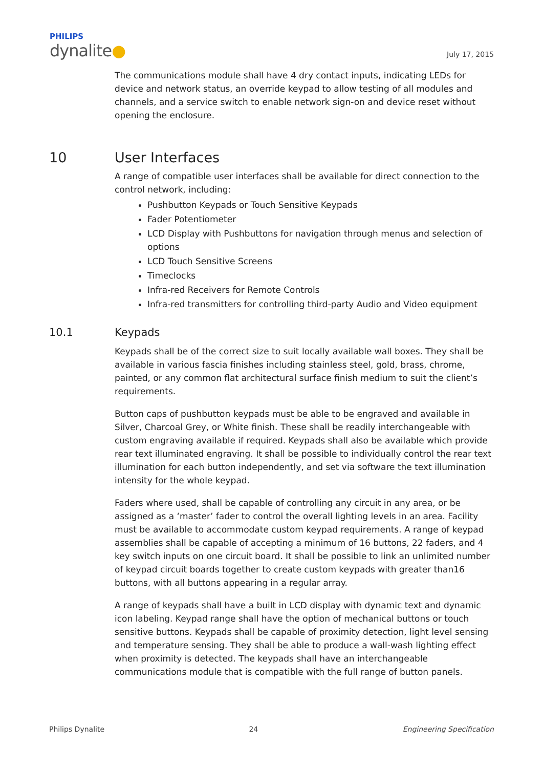PHILIPS
dynalite●
July 17, 2015
The communications module shall have 4 dry contact inputs, indicating LEDs for device and network status, an override keypad to allow testing of all modules and channels, and a service switch to enable network sign-on and device reset without opening the enclosure.
10 User Interfaces
A range of compatible user interfaces shall be available for direct connection to the control network, including:
Pushbutton Keypads or Touch Sensitive Keypads
Fader Potentiometer
LCD Display with Pushbuttons for navigation through menus and selection of options
LCD Touch Sensitive Screens
Timeclocks
Infra-red Receivers for Remote Controls
Infra-red transmitters for controlling third-party Audio and Video equipment
10.1 Keypads
Keypads shall be of the correct size to suit locally available wall boxes. They shall be available in various fascia finishes including stainless steel, gold, brass, chrome, painted, or any common flat architectural surface finish medium to suit the client’s requirements.
Button caps of pushbutton keypads must be able to be engraved and available in Silver, Charcoal Grey, or White finish. These shall be readily interchangeable with custom engraving available if required. Keypads shall also be available which provide rear text illuminated engraving. It shall be possible to individually control the rear text illumination for each button independently, and set via software the text illumination intensity for the whole keypad.
Faders where used, shall be capable of controlling any circuit in any area, or be assigned as a ‘master’ fader to control the overall lighting levels in an area. Facility must be available to accommodate custom keypad requirements. A range of keypad assemblies shall be capable of accepting a minimum of 16 buttons, 22 faders, and 4 key switch inputs on one circuit board. It shall be possible to link an unlimited number of keypad circuit boards together to create custom keypads with greater than16 buttons, with all buttons appearing in a regular array.
A range of keypads shall have a built in LCD display with dynamic text and dynamic icon labeling. Keypad range shall have the option of mechanical buttons or touch sensitive buttons. Keypads shall be capable of proximity detection, light level sensing and temperature sensing. They shall be able to produce a wall-wash lighting effect when proximity is detected. The keypads shall have an interchangeable communications module that is compatible with the full range of button panels.
Philips Dynalite 24 Engineering Specification